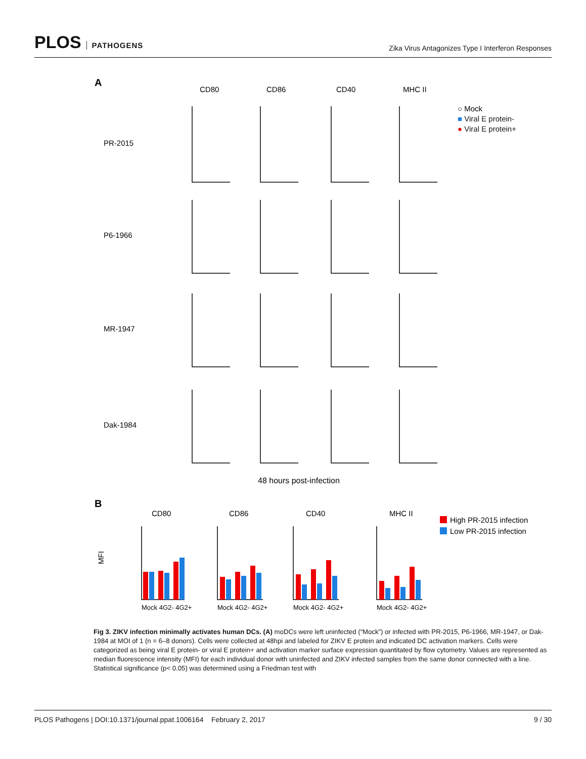PLOS PATHOGENS
Zika Virus Antagonizes Type I Interferon Responses
A
CD80
CD86
CD40
MHC II
PR-2015
P6-1966
MR-1947
Dak-1984
○ Mock
■ Viral E protein-
● Viral E protein+
48 hours post-infection
B
CD80
CD86
CD40
MHC II
MFI
High PR-2015 infection
Low PR-2015 infection
Mock 4G2- 4G2+
Mock 4G2- 4G2+
Mock 4G2- 4G2+
Mock 4G2- 4G2+
Fig 3. ZIKV infection minimally activates human DCs. (A) moDCs were left uninfected (“Mock”) or infected with PR-2015, P6-1966, MR-1947, or Dak-1984 at MOI of 1 (n = 6–8 donors). Cells were collected at 48hpi and labeled for ZIKV E protein and indicated DC activation markers. Cells were categorized as being viral E protein- or viral E protein+ and activation marker surface expression quantitated by flow cytometry. Values are represented as median fluorescence intensity (MFI) for each individual donor with uninfected and ZIKV infected samples from the same donor connected with a line. Statistical significance (p< 0.05) was determined using a Friedman test with
PLOS Pathogens | DOI:10.1371/journal.ppat.1006164 February 2, 2017 9 / 30